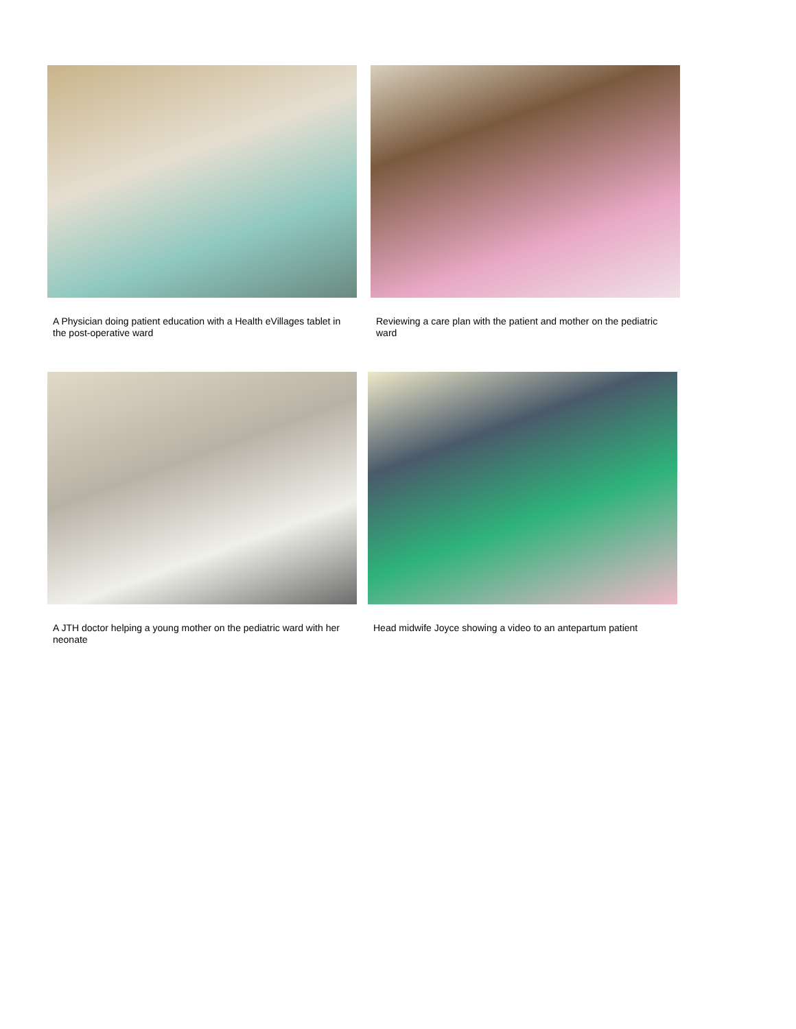A Physician doing patient education with a Health eVillages tablet in the post-operative ward
Reviewing a care plan with the patient and mother on the pediatric ward
A JTH doctor helping a young mother on the pediatric ward with her neonate
Head midwife Joyce showing a video to an antepartum patient